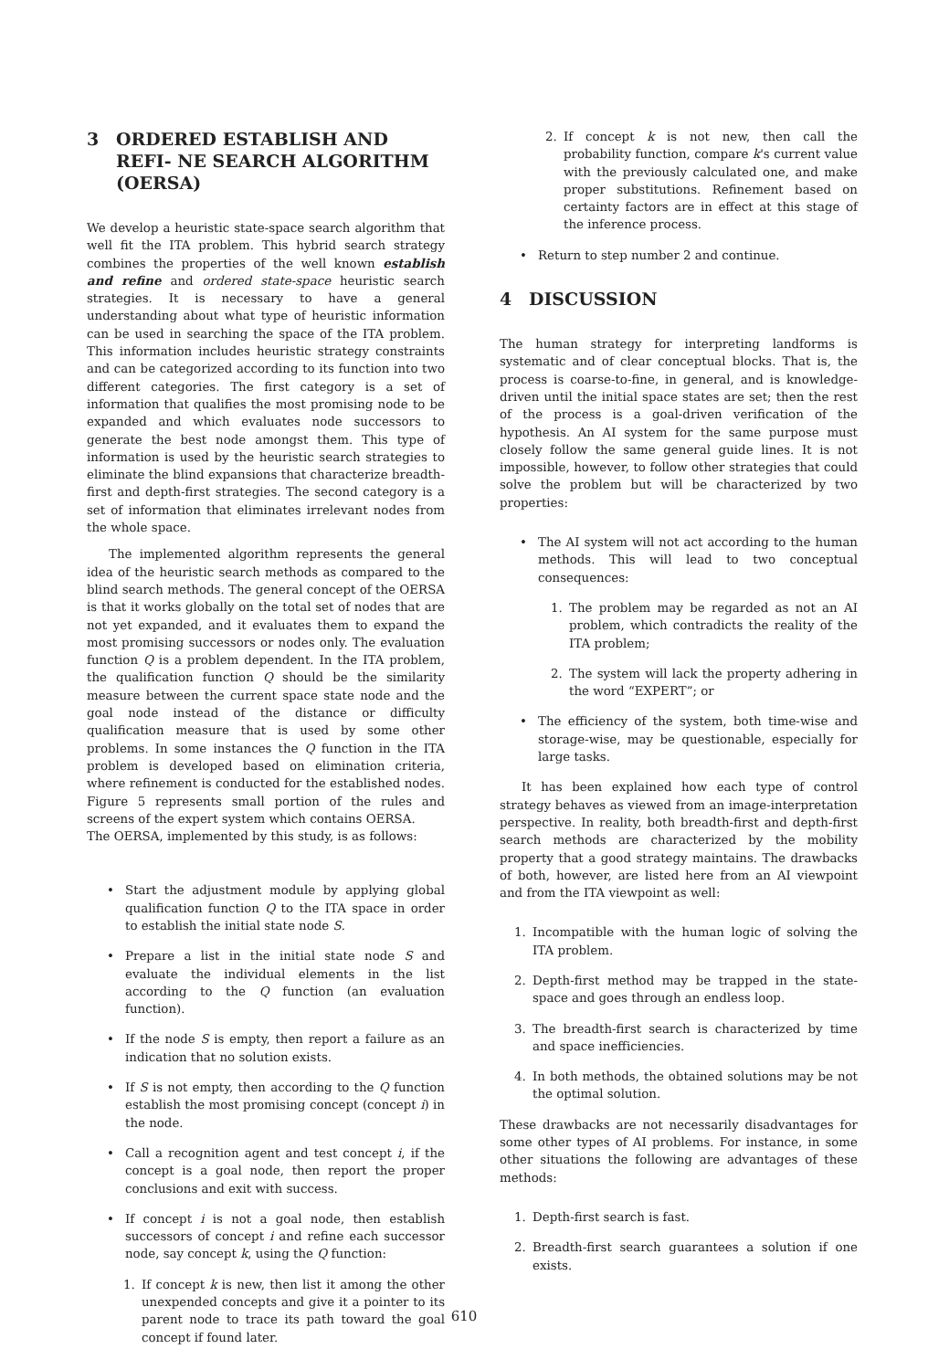3 ORDERED ESTABLISH AND REFI- NE SEARCH ALGORITHM (OERSA)
We develop a heuristic state-space search algorithm that well fit the ITA problem. This hybrid search strategy combines the properties of the well known establish and refine and ordered state-space heuristic search strategies. It is necessary to have a general understanding about what type of heuristic information can be used in searching the space of the ITA problem. This information includes heuristic strategy constraints and can be categorized according to its function into two different categories. The first category is a set of information that qualifies the most promising node to be expanded and which evaluates node successors to generate the best node amongst them. This type of information is used by the heuristic search strategies to eliminate the blind expansions that characterize breadth-first and depth-first strategies. The second category is a set of information that eliminates irrelevant nodes from the whole space.
The implemented algorithm represents the general idea of the heuristic search methods as compared to the blind search methods. The general concept of the OERSA is that it works globally on the total set of nodes that are not yet expanded, and it evaluates them to expand the most promising successors or nodes only. The evaluation function Q is a problem dependent. In the ITA problem, the qualification function Q should be the similarity measure between the current space state node and the goal node instead of the distance or difficulty qualification measure that is used by some other problems. In some instances the Q function in the ITA problem is developed based on elimination criteria, where refinement is conducted for the established nodes. Figure 5 represents small portion of the rules and screens of the expert system which contains OERSA.
The OERSA, implemented by this study, is as follows:
• Start the adjustment module by applying global qualification function Q to the ITA space in order to establish the initial state node S.
• Prepare a list in the initial state node S and evaluate the individual elements in the list according to the Q function (an evaluation function).
• If the node S is empty, then report a failure as an indication that no solution exists.
• If S is not empty, then according to the Q function establish the most promising concept (concept i) in the node.
• Call a recognition agent and test concept i, if the concept is a goal node, then report the proper conclusions and exit with success.
• If concept i is not a goal node, then establish successors of concept i and refine each successor node, say concept k, using the Q function:
1. If concept k is new, then list it among the other unexpended concepts and give it a pointer to its parent node to trace its path toward the goal concept if found later.
2. If concept k is not new, then call the probability function, compare k's current value with the previously calculated one, and make proper substitutions. Refinement based on certainty factors are in effect at this stage of the inference process.
• Return to step number 2 and continue.
4 DISCUSSION
The human strategy for interpreting landforms is systematic and of clear conceptual blocks. That is, the process is coarse-to-fine, in general, and is knowledge-driven until the initial space states are set; then the rest of the process is a goal-driven verification of the hypothesis. An AI system for the same purpose must closely follow the same general guide lines. It is not impossible, however, to follow other strategies that could solve the problem but will be characterized by two properties:
• The AI system will not act according to the human methods. This will lead to two conceptual consequences:
1. The problem may be regarded as not an AI problem, which contradicts the reality of the ITA problem;
2. The system will lack the property adhering in the word “EXPERT”; or
• The efficiency of the system, both time-wise and storage-wise, may be questionable, especially for large tasks.
It has been explained how each type of control strategy behaves as viewed from an image-interpretation perspective. In reality, both breadth-first and depth-first search methods are characterized by the mobility property that a good strategy maintains. The drawbacks of both, however, are listed here from an AI viewpoint and from the ITA viewpoint as well:
1. Incompatible with the human logic of solving the ITA problem.
2. Depth-first method may be trapped in the state-space and goes through an endless loop.
3. The breadth-first search is characterized by time and space inefficiencies.
4. In both methods, the obtained solutions may be not the optimal solution.
These drawbacks are not necessarily disadvantages for some other types of AI problems. For instance, in some other situations the following are advantages of these methods:
1. Depth-first search is fast.
2. Breadth-first search guarantees a solution if one exists.
610